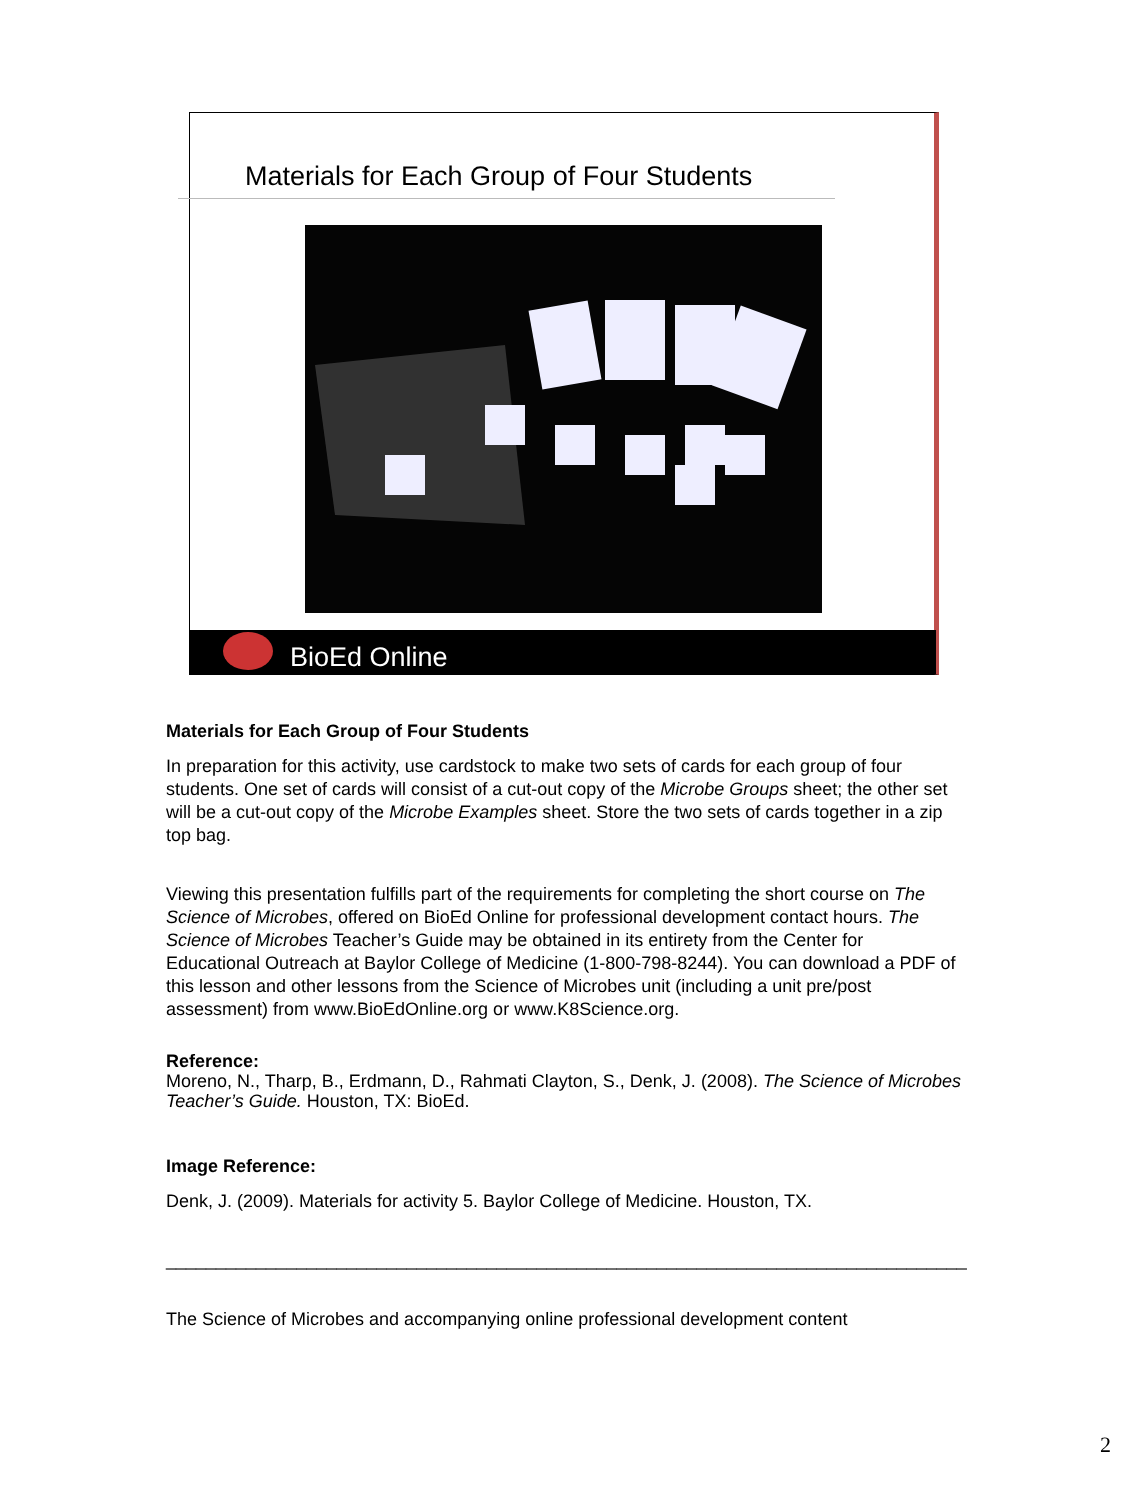Materials for Each Group of Four Students
BioEd Online
Materials for Each Group of Four Students
In preparation for this activity, use cardstock to make two sets of cards for each group of four students. One set of cards will consist of a cut-out copy of the Microbe Groups sheet; the other set will be a cut-out copy of the Microbe Examples sheet. Store the two sets of cards together in a zip top bag.
Viewing this presentation fulfills part of the requirements for completing the short course on The Science of Microbes, offered on BioEd Online for professional development contact hours. The Science of Microbes Teacher’s Guide may be obtained in its entirety from the Center for Educational Outreach at Baylor College of Medicine (1-800-798-8244). You can download a PDF of this lesson and other lessons from the Science of Microbes unit (including a unit pre/post assessment) from www.BioEdOnline.org or www.K8Science.org.
Reference:
Moreno, N., Tharp, B., Erdmann, D., Rahmati Clayton, S., Denk, J. (2008). The Science of Microbes Teacher’s Guide. Houston, TX: BioEd.
Image Reference:
Denk, J. (2009). Materials for activity 5. Baylor College of Medicine. Houston, TX.
________________________________________________________________________________
The Science of Microbes and accompanying online professional development content
2